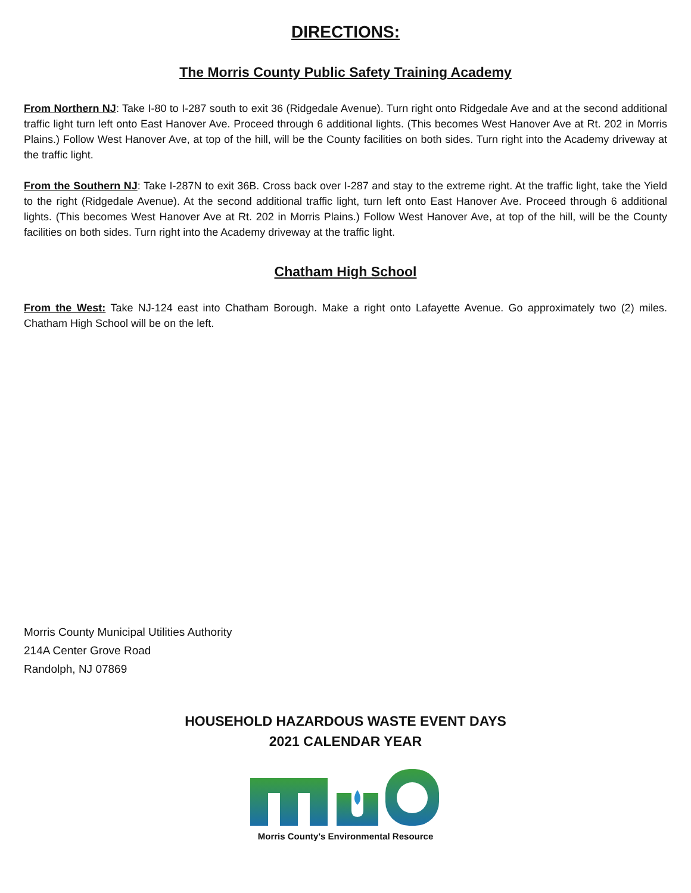DIRECTIONS:
The Morris County Public Safety Training Academy
From Northern NJ: Take I-80 to I-287 south to exit 36 (Ridgedale Avenue). Turn right onto Ridgedale Ave and at the second additional traffic light turn left onto East Hanover Ave. Proceed through 6 additional lights. (This becomes West Hanover Ave at Rt. 202 in Morris Plains.) Follow West Hanover Ave, at top of the hill, will be the County facilities on both sides. Turn right into the Academy driveway at the traffic light.
From the Southern NJ: Take I-287N to exit 36B. Cross back over I-287 and stay to the extreme right. At the traffic light, take the Yield to the right (Ridgedale Avenue). At the second additional traffic light, turn left onto East Hanover Ave. Proceed through 6 additional lights. (This becomes West Hanover Ave at Rt. 202 in Morris Plains.) Follow West Hanover Ave, at top of the hill, will be the County facilities on both sides. Turn right into the Academy driveway at the traffic light.
Chatham High School
From the West: Take NJ-124 east into Chatham Borough. Make a right onto Lafayette Avenue. Go approximately two (2) miles. Chatham High School will be on the left.
Morris County Municipal Utilities Authority
214A Center Grove Road
Randolph, NJ 07869
HOUSEHOLD HAZARDOUS WASTE EVENT DAYS
2021 CALENDAR YEAR
Morris County's Environmental Resource